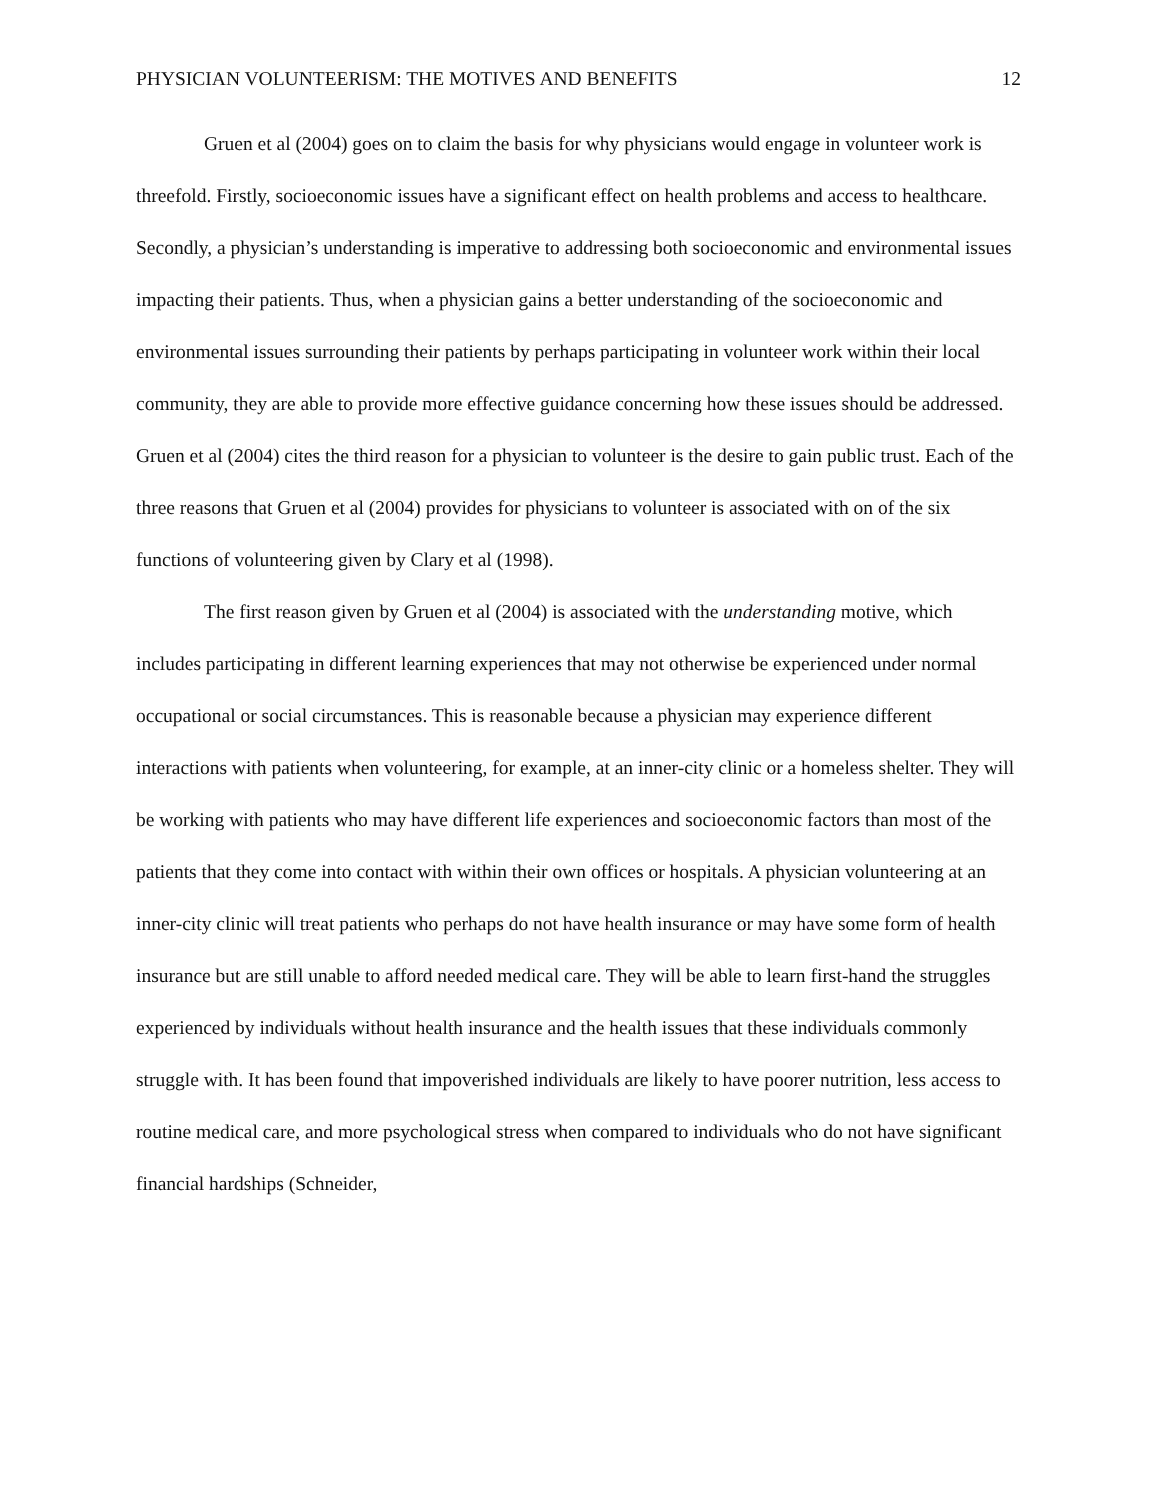PHYSICIAN VOLUNTEERISM: THE MOTIVES AND BENEFITS 12
Gruen et al (2004) goes on to claim the basis for why physicians would engage in volunteer work is threefold. Firstly, socioeconomic issues have a significant effect on health problems and access to healthcare. Secondly, a physician’s understanding is imperative to addressing both socioeconomic and environmental issues impacting their patients. Thus, when a physician gains a better understanding of the socioeconomic and environmental issues surrounding their patients by perhaps participating in volunteer work within their local community, they are able to provide more effective guidance concerning how these issues should be addressed. Gruen et al (2004) cites the third reason for a physician to volunteer is the desire to gain public trust. Each of the three reasons that Gruen et al (2004) provides for physicians to volunteer is associated with on of the six functions of volunteering given by Clary et al (1998).
The first reason given by Gruen et al (2004) is associated with the understanding motive, which includes participating in different learning experiences that may not otherwise be experienced under normal occupational or social circumstances. This is reasonable because a physician may experience different interactions with patients when volunteering, for example, at an inner-city clinic or a homeless shelter. They will be working with patients who may have different life experiences and socioeconomic factors than most of the patients that they come into contact with within their own offices or hospitals. A physician volunteering at an inner-city clinic will treat patients who perhaps do not have health insurance or may have some form of health insurance but are still unable to afford needed medical care. They will be able to learn first-hand the struggles experienced by individuals without health insurance and the health issues that these individuals commonly struggle with. It has been found that impoverished individuals are likely to have poorer nutrition, less access to routine medical care, and more psychological stress when compared to individuals who do not have significant financial hardships (Schneider,